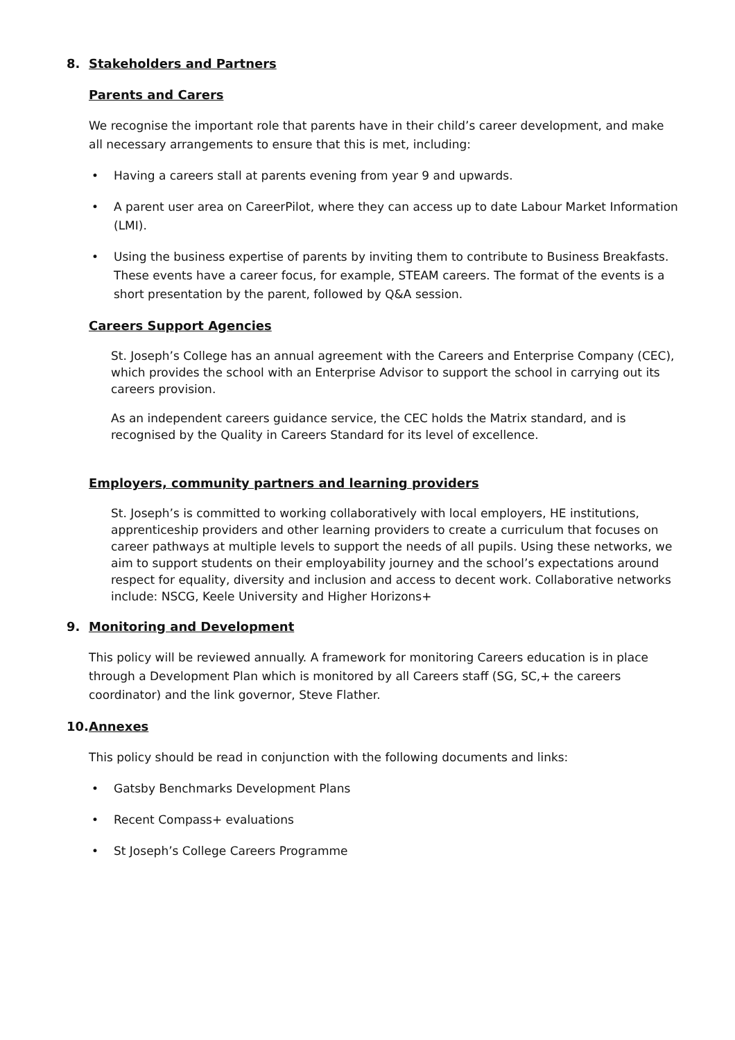8. Stakeholders and Partners
Parents and Carers
We recognise the important role that parents have in their child’s career development, and make all necessary arrangements to ensure that this is met, including:
• Having a careers stall at parents evening from year 9 and upwards.
• A parent user area on CareerPilot, where they can access up to date Labour Market Information (LMI).
• Using the business expertise of parents by inviting them to contribute to Business Breakfasts. These events have a career focus, for example, STEAM careers. The format of the events is a short presentation by the parent, followed by Q&A session.
Careers Support Agencies
St. Joseph’s College has an annual agreement with the Careers and Enterprise Company (CEC), which provides the school with an Enterprise Advisor to support the school in carrying out its careers provision.
As an independent careers guidance service, the CEC holds the Matrix standard, and is recognised by the Quality in Careers Standard for its level of excellence.
Employers, community partners and learning providers
St. Joseph’s is committed to working collaboratively with local employers, HE institutions, apprenticeship providers and other learning providers to create a curriculum that focuses on career pathways at multiple levels to support the needs of all pupils. Using these networks, we aim to support students on their employability journey and the school’s expectations around respect for equality, diversity and inclusion and access to decent work. Collaborative networks include: NSCG, Keele University and Higher Horizons+
9. Monitoring and Development
This policy will be reviewed annually. A framework for monitoring Careers education is in place through a Development Plan which is monitored by all Careers staff (SG, SC,+ the careers coordinator) and the link governor, Steve Flather.
10. Annexes
This policy should be read in conjunction with the following documents and links:
• Gatsby Benchmarks Development Plans
• Recent Compass+ evaluations
• St Joseph’s College Careers Programme